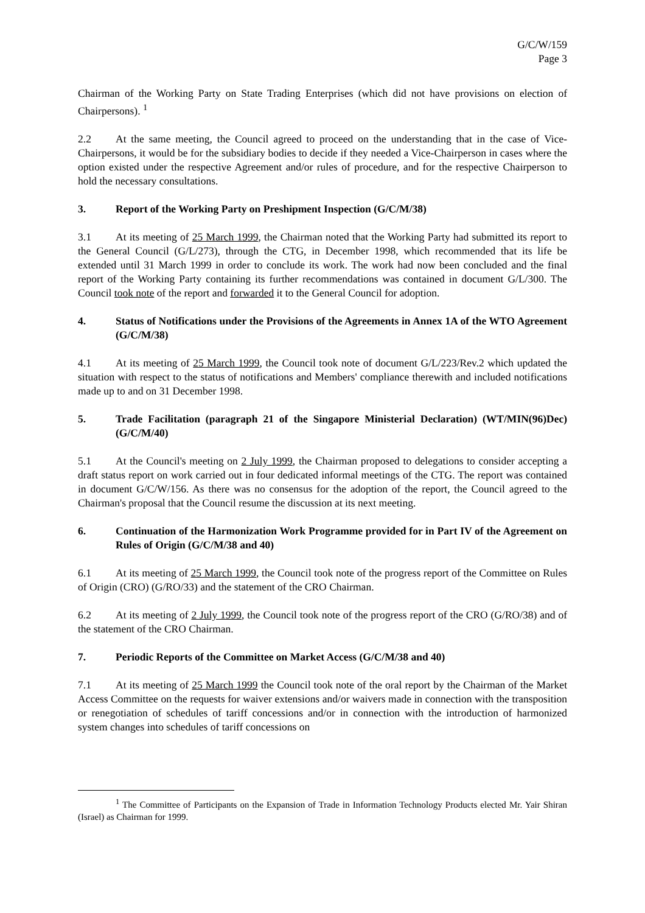G/C/W/159
Page 3
Chairman of the Working Party on State Trading Enterprises (which did not have provisions on election of Chairpersons). <sup>1</sup>
2.2 At the same meeting, the Council agreed to proceed on the understanding that in the case of Vice-Chairpersons, it would be for the subsidiary bodies to decide if they needed a Vice-Chairperson in cases where the option existed under the respective Agreement and/or rules of procedure, and for the respective Chairperson to hold the necessary consultations.
3. Report of the Working Party on Preshipment Inspection (G/C/M/38)
3.1 At its meeting of 25 March 1999, the Chairman noted that the Working Party had submitted its report to the General Council (G/L/273), through the CTG, in December 1998, which recommended that its life be extended until 31 March 1999 in order to conclude its work. The work had now been concluded and the final report of the Working Party containing its further recommendations was contained in document G/L/300. The Council took note of the report and forwarded it to the General Council for adoption.
4. Status of Notifications under the Provisions of the Agreements in Annex 1A of the WTO Agreement (G/C/M/38)
4.1 At its meeting of 25 March 1999, the Council took note of document G/L/223/Rev.2 which updated the situation with respect to the status of notifications and Members' compliance therewith and included notifications made up to and on 31 December 1998.
5. Trade Facilitation (paragraph 21 of the Singapore Ministerial Declaration) (WT/MIN(96)Dec) (G/C/M/40)
5.1 At the Council's meeting on 2 July 1999, the Chairman proposed to delegations to consider accepting a draft status report on work carried out in four dedicated informal meetings of the CTG. The report was contained in document G/C/W/156. As there was no consensus for the adoption of the report, the Council agreed to the Chairman's proposal that the Council resume the discussion at its next meeting.
6. Continuation of the Harmonization Work Programme provided for in Part IV of the Agreement on Rules of Origin (G/C/M/38 and 40)
6.1 At its meeting of 25 March 1999, the Council took note of the progress report of the Committee on Rules of Origin (CRO) (G/RO/33) and the statement of the CRO Chairman.
6.2 At its meeting of 2 July 1999, the Council took note of the progress report of the CRO (G/RO/38) and of the statement of the CRO Chairman.
7. Periodic Reports of the Committee on Market Access (G/C/M/38 and 40)
7.1 At its meeting of 25 March 1999 the Council took note of the oral report by the Chairman of the Market Access Committee on the requests for waiver extensions and/or waivers made in connection with the transposition or renegotiation of schedules of tariff concessions and/or in connection with the introduction of harmonized system changes into schedules of tariff concessions on
<sup>1</sup> The Committee of Participants on the Expansion of Trade in Information Technology Products elected Mr. Yair Shiran (Israel) as Chairman for 1999.